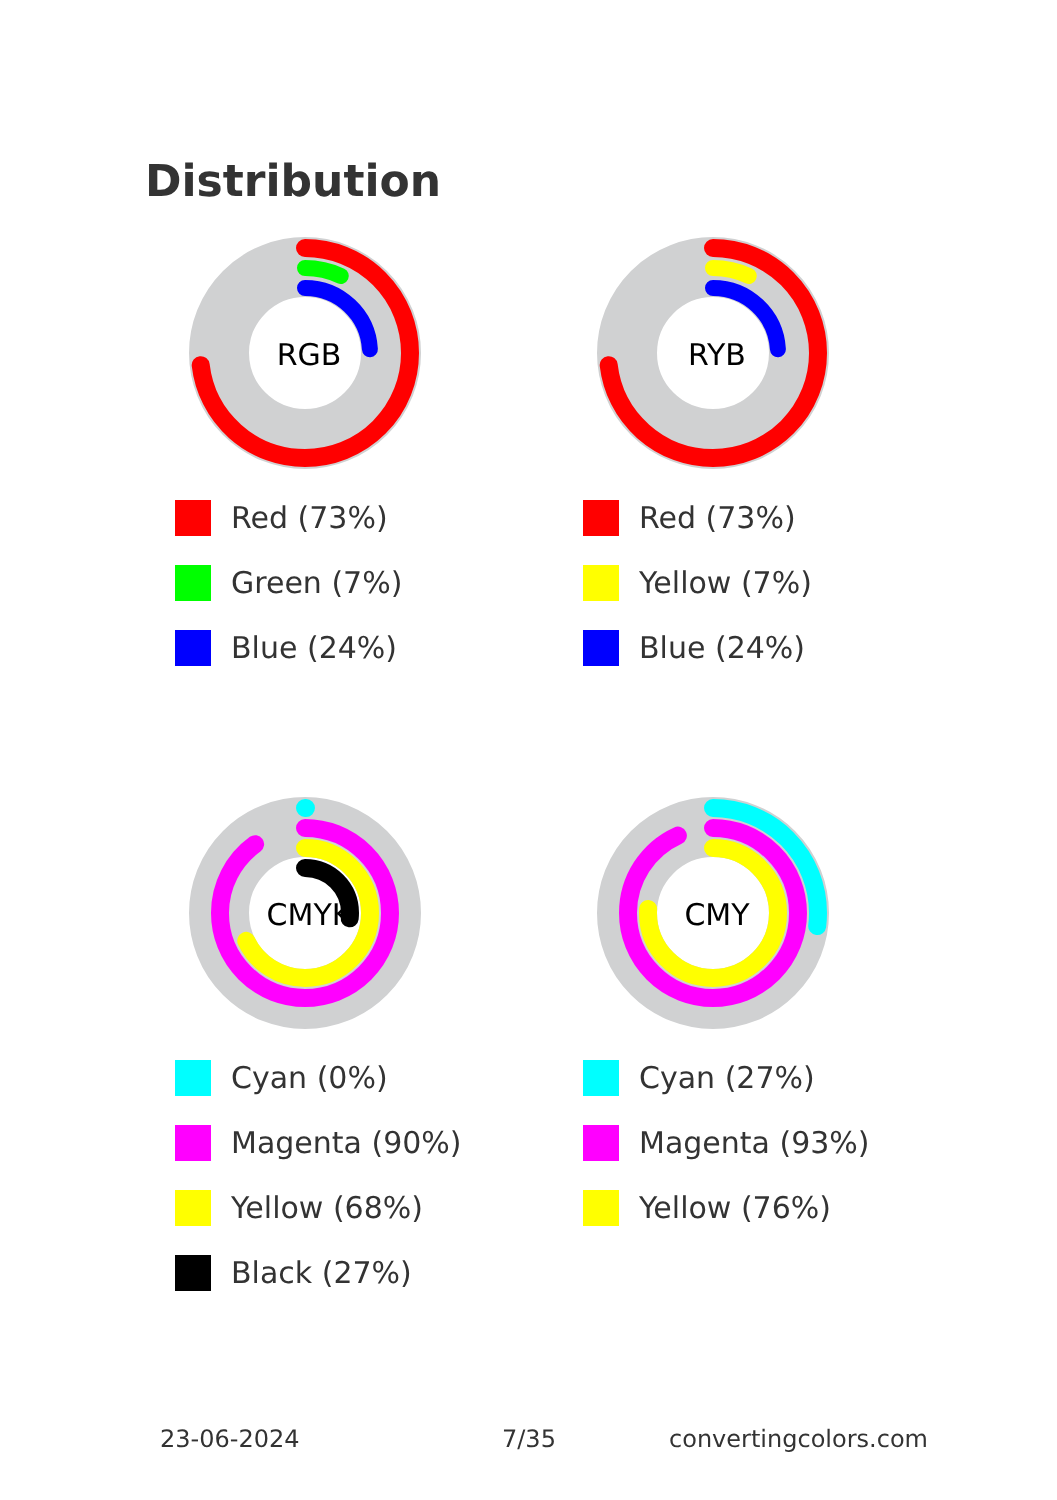Distribution
RGB
Red (73%)
Green (7%)
Blue (24%)
RYB
Red (73%)
Yellow (7%)
Blue (24%)
CMYK
Cyan (0%)
Magenta (90%)
Yellow (68%)
Black (27%)
CMY
Cyan (27%)
Magenta (93%)
Yellow (76%)
23-06-2024 7/35 convertingcolors.com